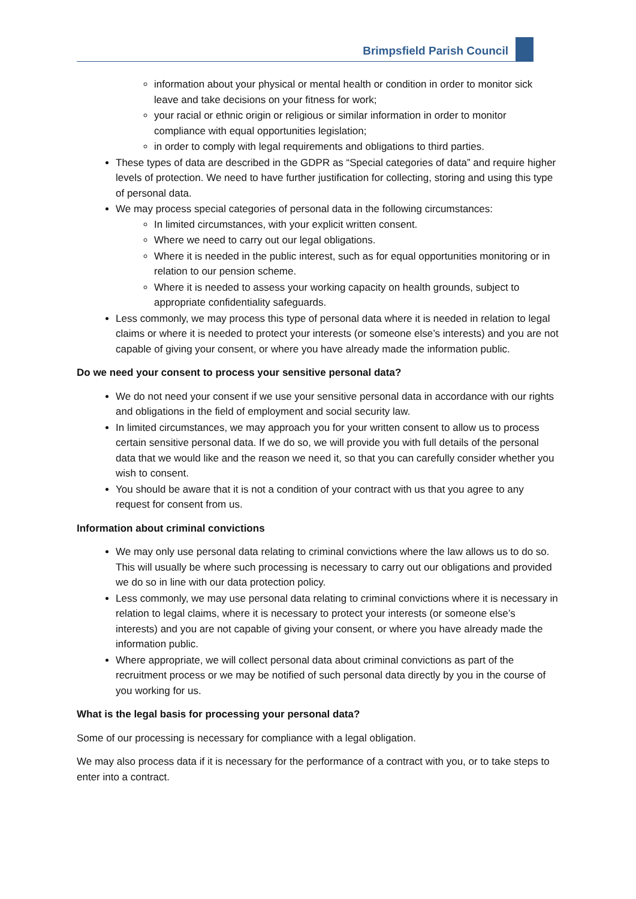Brimpsfield Parish Council
information about your physical or mental health or condition in order to monitor sick leave and take decisions on your fitness for work;
your racial or ethnic origin or religious or similar information in order to monitor compliance with equal opportunities legislation;
in order to comply with legal requirements and obligations to third parties.
These types of data are described in the GDPR as “Special categories of data” and require higher levels of protection. We need to have further justification for collecting, storing and using this type of personal data.
We may process special categories of personal data in the following circumstances:
In limited circumstances, with your explicit written consent.
Where we need to carry out our legal obligations.
Where it is needed in the public interest, such as for equal opportunities monitoring or in relation to our pension scheme.
Where it is needed to assess your working capacity on health grounds, subject to appropriate confidentiality safeguards.
Less commonly, we may process this type of personal data where it is needed in relation to legal claims or where it is needed to protect your interests (or someone else’s interests) and you are not capable of giving your consent, or where you have already made the information public.
Do we need your consent to process your sensitive personal data?
We do not need your consent if we use your sensitive personal data in accordance with our rights and obligations in the field of employment and social security law.
In limited circumstances, we may approach you for your written consent to allow us to process certain sensitive personal data. If we do so, we will provide you with full details of the personal data that we would like and the reason we need it, so that you can carefully consider whether you wish to consent.
You should be aware that it is not a condition of your contract with us that you agree to any request for consent from us.
Information about criminal convictions
We may only use personal data relating to criminal convictions where the law allows us to do so. This will usually be where such processing is necessary to carry out our obligations and provided we do so in line with our data protection policy.
Less commonly, we may use personal data relating to criminal convictions where it is necessary in relation to legal claims, where it is necessary to protect your interests (or someone else’s interests) and you are not capable of giving your consent, or where you have already made the information public.
Where appropriate, we will collect personal data about criminal convictions as part of the recruitment process or we may be notified of such personal data directly by you in the course of you working for us.
What is the legal basis for processing your personal data?
Some of our processing is necessary for compliance with a legal obligation.
We may also process data if it is necessary for the performance of a contract with you, or to take steps to enter into a contract.